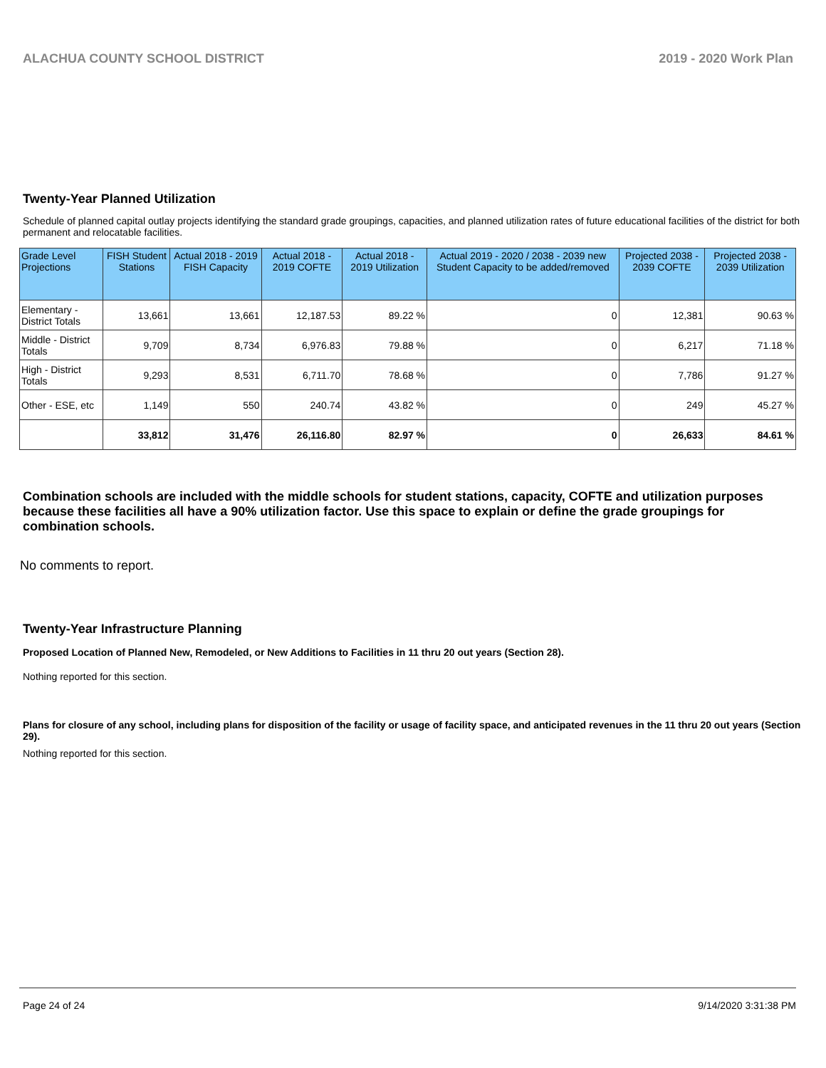ALACHUA COUNTY SCHOOL DISTRICT 2019 - 2020 Work Plan
Twenty-Year Planned Utilization
Schedule of planned capital outlay projects identifying the standard grade groupings, capacities, and planned utilization rates of future educational facilities of the district for both permanent and relocatable facilities.
| Grade Level Projections | FISH Student Stations | Actual 2018 - 2019 FISH Capacity | Actual 2018 - 2019 COFTE | Actual 2018 - 2019 Utilization | Actual 2019 - 2020 / 2038 - 2039 new Student Capacity to be added/removed | Projected 2038 - 2039 COFTE | Projected 2038 - 2039 Utilization |
| --- | --- | --- | --- | --- | --- | --- | --- |
| Elementary - District Totals | 13,661 | 13,661 | 12,187.53 | 89.22 % | 0 | 12,381 | 90.63 % |
| Middle - District Totals | 9,709 | 8,734 | 6,976.83 | 79.88 % | 0 | 6,217 | 71.18 % |
| High - District Totals | 9,293 | 8,531 | 6,711.70 | 78.68 % | 0 | 7,786 | 91.27 % |
| Other - ESE, etc | 1,149 | 550 | 240.74 | 43.82 % | 0 | 249 | 45.27 % |
| | 33,812 | 31,476 | 26,116.80 | 82.97 % | 0 | 26,633 | 84.61 % |
Combination schools are included with the middle schools for student stations, capacity, COFTE and utilization purposes because these facilities all have a 90% utilization factor. Use this space to explain or define the grade groupings for combination schools.
No comments to report.
Twenty-Year Infrastructure Planning
Proposed Location of Planned New, Remodeled, or New Additions to Facilities in 11 thru 20 out years (Section 28).
Nothing reported for this section.
Plans for closure of any school, including plans for disposition of the facility or usage of facility space, and anticipated revenues in the 11 thru 20 out years (Section 29).
Nothing reported for this section.
Page 24 of 24 9/14/2020 3:31:38 PM